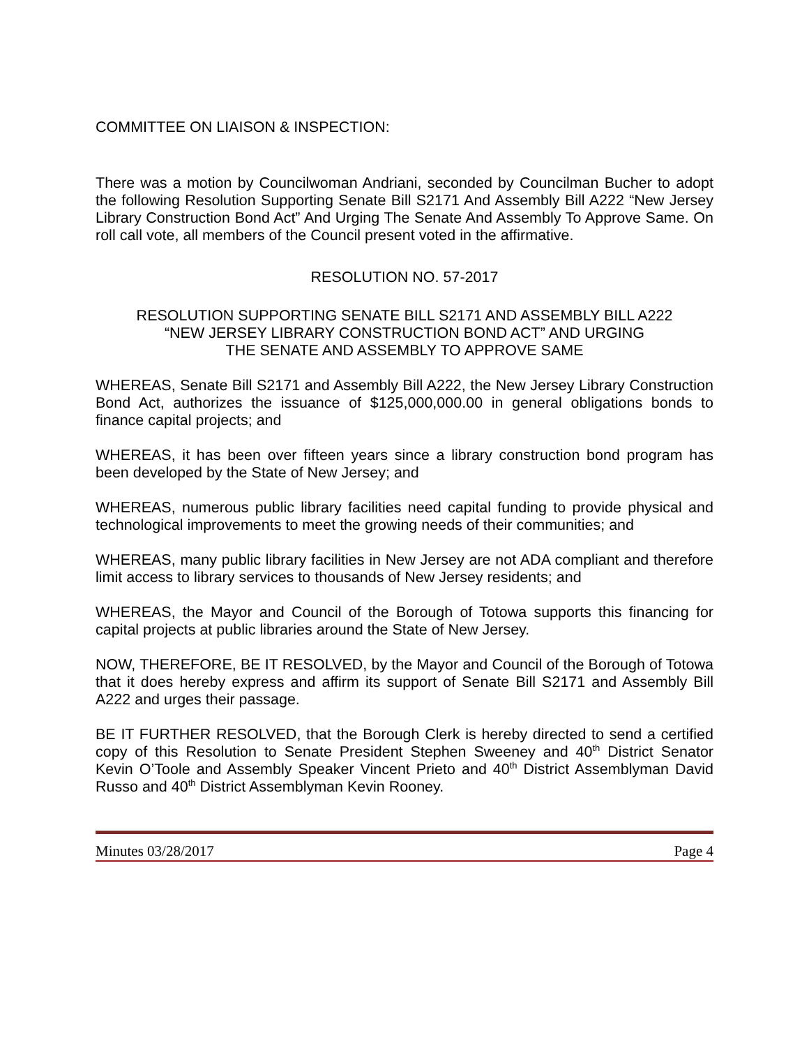COMMITTEE ON LIAISON & INSPECTION:
There was a motion by Councilwoman Andriani, seconded by Councilman Bucher to adopt the following Resolution Supporting Senate Bill S2171 And Assembly Bill A222 “New Jersey Library Construction Bond Act” And Urging The Senate And Assembly To Approve Same. On roll call vote, all members of the Council present voted in the affirmative.
RESOLUTION NO. 57-2017
RESOLUTION SUPPORTING SENATE BILL S2171 AND ASSEMBLY BILL A222
“NEW JERSEY LIBRARY CONSTRUCTION BOND ACT” AND URGING
THE SENATE AND ASSEMBLY TO APPROVE SAME
WHEREAS, Senate Bill S2171 and Assembly Bill A222, the New Jersey Library Construction Bond Act, authorizes the issuance of $125,000,000.00 in general obligations bonds to finance capital projects; and
WHEREAS, it has been over fifteen years since a library construction bond program has been developed by the State of New Jersey; and
WHEREAS, numerous public library facilities need capital funding to provide physical and technological improvements to meet the growing needs of their communities; and
WHEREAS, many public library facilities in New Jersey are not ADA compliant and therefore limit access to library services to thousands of New Jersey residents; and
WHEREAS, the Mayor and Council of the Borough of Totowa supports this financing for capital projects at public libraries around the State of New Jersey.
NOW, THEREFORE, BE IT RESOLVED, by the Mayor and Council of the Borough of Totowa that it does hereby express and affirm its support of Senate Bill S2171 and Assembly Bill A222 and urges their passage.
BE IT FURTHER RESOLVED, that the Borough Clerk is hereby directed to send a certified copy of this Resolution to Senate President Stephen Sweeney and 40<sup>th</sup> District Senator Kevin O’Toole and Assembly Speaker Vincent Prieto and 40<sup>th</sup> District Assemblyman David Russo and 40<sup>th</sup> District Assemblyman Kevin Rooney.
Minutes 03/28/2017 Page 4